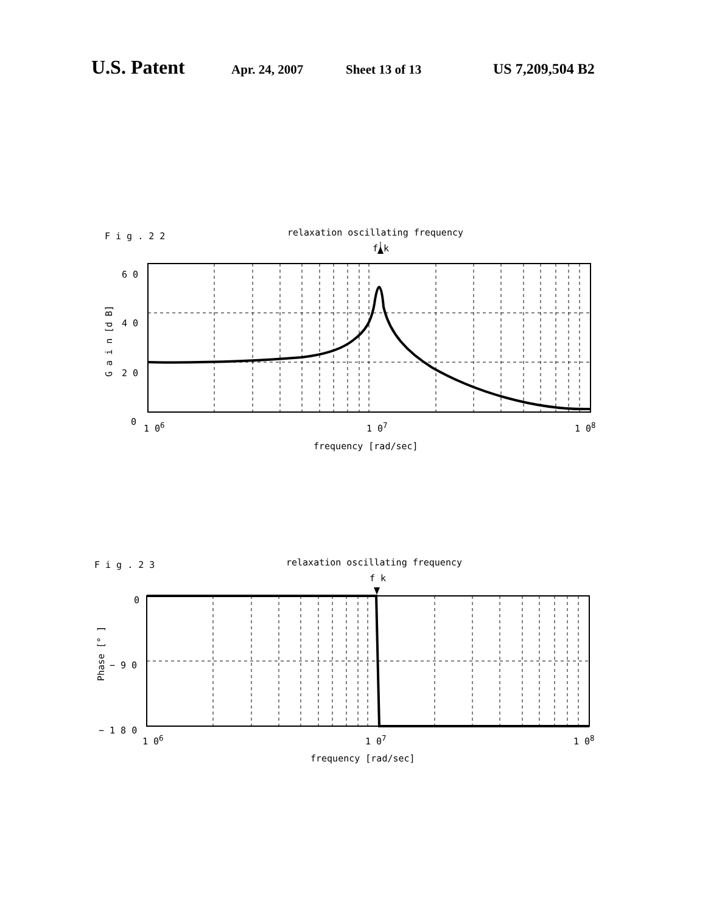U.S. Patent Apr. 24, 2007 Sheet 13 of 13 US 7,209,504 B2
F i g . 2 2 relaxation oscillating frequency
f k
6 0
4 0
2 0
0
G a i n [d B]
1 0<sup>6</sup> 1 0<sup>7</sup> 1 0<sup>8</sup>
frequency [rad/sec]
F i g . 2 3 relaxation oscillating frequency
f k
0
− 9 0
− 1 8 0
Phase [° ]
1 0<sup>6</sup> 1 0<sup>7</sup> 1 0<sup>8</sup>
frequency [rad/sec]